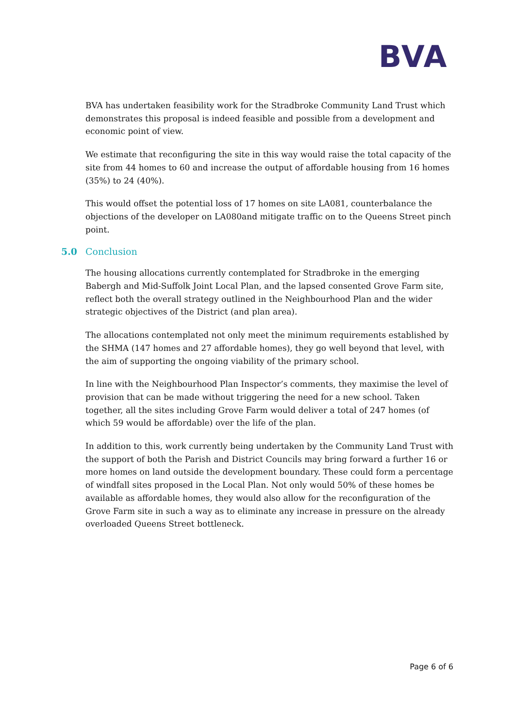BVA
BVA has undertaken feasibility work for the Stradbroke Community Land Trust which demonstrates this proposal is indeed feasible and possible from a development and economic point of view.
We estimate that reconfiguring the site in this way would raise the total capacity of the site from 44 homes to 60 and increase the output of affordable housing from 16 homes (35%) to 24 (40%).
This would offset the potential loss of 17 homes on site LA081, counterbalance the objections of the developer on LA080and mitigate traffic on to the Queens Street pinch point.
5.0 Conclusion
The housing allocations currently contemplated for Stradbroke in the emerging Babergh and Mid-Suffolk Joint Local Plan, and the lapsed consented Grove Farm site, reflect both the overall strategy outlined in the Neighbourhood Plan and the wider strategic objectives of the District (and plan area).
The allocations contemplated not only meet the minimum requirements established by the SHMA (147 homes and 27 affordable homes), they go well beyond that level, with the aim of supporting the ongoing viability of the primary school.
In line with the Neighbourhood Plan Inspector’s comments, they maximise the level of provision that can be made without triggering the need for a new school. Taken together, all the sites including Grove Farm would deliver a total of 247 homes (of which 59 would be affordable) over the life of the plan.
In addition to this, work currently being undertaken by the Community Land Trust with the support of both the Parish and District Councils may bring forward a further 16 or more homes on land outside the development boundary. These could form a percentage of windfall sites proposed in the Local Plan. Not only would 50% of these homes be available as affordable homes, they would also allow for the reconfiguration of the Grove Farm site in such a way as to eliminate any increase in pressure on the already overloaded Queens Street bottleneck.
Page 6 of 6